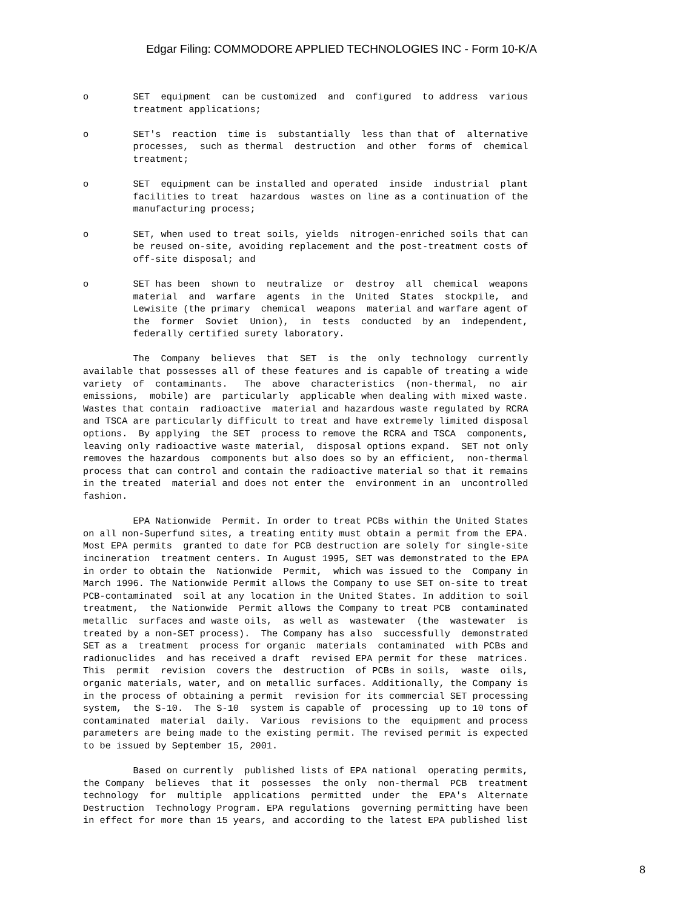Edgar Filing: COMMODORE APPLIED TECHNOLOGIES INC - Form 10-K/A
o SET equipment can be customized and configured to address various treatment applications; o SET's reaction time is substantially less than that of alternative processes, such as thermal destruction and other forms of chemical treatment; o SET equipment can be installed and operated inside industrial plant facilities to treat hazardous wastes on line as a continuation of the manufacturing process; o SET, when used to treat soils, yields nitrogen-enriched soils that can be reused on-site, avoiding replacement and the post-treatment costs of off-site disposal; and o SET has been shown to neutralize or destroy all chemical weapons material and warfare agents in the United States stockpile, and Lewisite (the primary chemical weapons material and warfare agent of the former Soviet Union), in tests conducted by an independent, federally certified surety laboratory. The Company believes that SET is the only technology currently available that possesses all of these features and is capable of treating a wide variety of contaminants. The above characteristics (non-thermal, no air emissions, mobile) are particularly applicable when dealing with mixed waste. Wastes that contain radioactive material and hazardous waste regulated by RCRA and TSCA are particularly difficult to treat and have extremely limited disposal options. By applying the SET process to remove the RCRA and TSCA components, leaving only radioactive waste material, disposal options expand. SET not only removes the hazardous components but also does so by an efficient, non-thermal process that can control and contain the radioactive material so that it remains in the treated material and does not enter the environment in an uncontrolled fashion. EPA Nationwide Permit. In order to treat PCBs within the United States on all non-Superfund sites, a treating entity must obtain a permit from the EPA. Most EPA permits granted to date for PCB destruction are solely for single-site incineration treatment centers. In August 1995, SET was demonstrated to the EPA in order to obtain the Nationwide Permit, which was issued to the Company in March 1996. The Nationwide Permit allows the Company to use SET on-site to treat PCB-contaminated soil at any location in the United States. In addition to soil treatment, the Nationwide Permit allows the Company to treat PCB contaminated metallic surfaces and waste oils, as well as wastewater (the wastewater is treated by a non-SET process). The Company has also successfully demonstrated SET as a treatment process for organic materials contaminated with PCBs and radionuclides and has received a draft revised EPA permit for these matrices. This permit revision covers the destruction of PCBs in soils, waste oils, organic materials, water, and on metallic surfaces. Additionally, the Company is in the process of obtaining a permit revision for its commercial SET processing system, the S-10. The S-10 system is capable of processing up to 10 tons of contaminated material daily. Various revisions to the equipment and process parameters are being made to the existing permit. The revised permit is expected to be issued by September 15, 2001. Based on currently published lists of EPA national operating permits, the Company believes that it possesses the only non-thermal PCB treatment technology for multiple applications permitted under the EPA's Alternate Destruction Technology Program. EPA regulations governing permitting have been in effect for more than 15 years, and according to the latest EPA published list
8